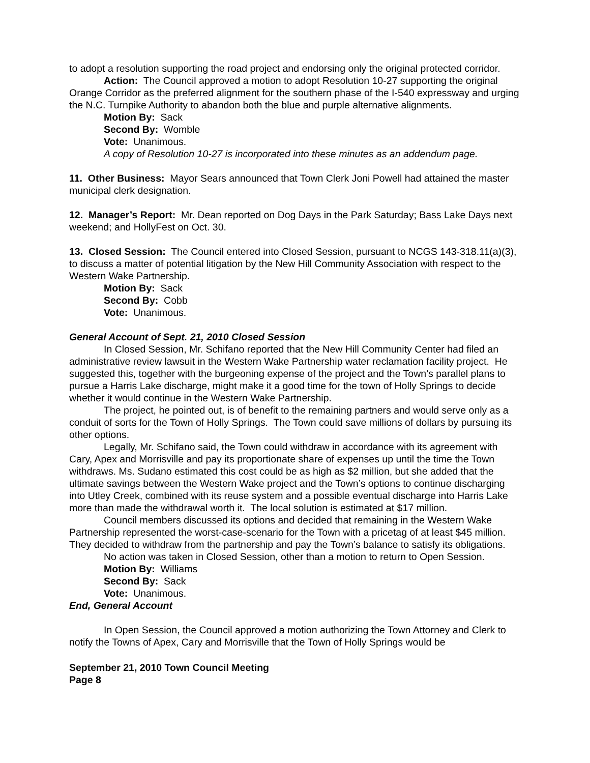to adopt a resolution supporting the road project and endorsing only the original protected corridor.
Action: The Council approved a motion to adopt Resolution 10-27 supporting the original Orange Corridor as the preferred alignment for the southern phase of the I-540 expressway and urging the N.C. Turnpike Authority to abandon both the blue and purple alternative alignments.
Motion By: Sack
Second By: Womble
Vote: Unanimous.
A copy of Resolution 10-27 is incorporated into these minutes as an addendum page.
11. Other Business: Mayor Sears announced that Town Clerk Joni Powell had attained the master municipal clerk designation.
12. Manager’s Report: Mr. Dean reported on Dog Days in the Park Saturday; Bass Lake Days next weekend; and HollyFest on Oct. 30.
13. Closed Session: The Council entered into Closed Session, pursuant to NCGS 143-318.11(a)(3), to discuss a matter of potential litigation by the New Hill Community Association with respect to the Western Wake Partnership.
Motion By: Sack
Second By: Cobb
Vote: Unanimous.
General Account of Sept. 21, 2010 Closed Session
In Closed Session, Mr. Schifano reported that the New Hill Community Center had filed an administrative review lawsuit in the Western Wake Partnership water reclamation facility project. He suggested this, together with the burgeoning expense of the project and the Town’s parallel plans to pursue a Harris Lake discharge, might make it a good time for the town of Holly Springs to decide whether it would continue in the Western Wake Partnership.
The project, he pointed out, is of benefit to the remaining partners and would serve only as a conduit of sorts for the Town of Holly Springs. The Town could save millions of dollars by pursuing its other options.
Legally, Mr. Schifano said, the Town could withdraw in accordance with its agreement with Cary, Apex and Morrisville and pay its proportionate share of expenses up until the time the Town withdraws. Ms. Sudano estimated this cost could be as high as $2 million, but she added that the ultimate savings between the Western Wake project and the Town’s options to continue discharging into Utley Creek, combined with its reuse system and a possible eventual discharge into Harris Lake more than made the withdrawal worth it. The local solution is estimated at $17 million.
Council members discussed its options and decided that remaining in the Western Wake Partnership represented the worst-case-scenario for the Town with a pricetag of at least $45 million. They decided to withdraw from the partnership and pay the Town’s balance to satisfy its obligations.
No action was taken in Closed Session, other than a motion to return to Open Session.
Motion By: Williams
Second By: Sack
Vote: Unanimous.
End, General Account
In Open Session, the Council approved a motion authorizing the Town Attorney and Clerk to notify the Towns of Apex, Cary and Morrisville that the Town of Holly Springs would be
September 21, 2010 Town Council Meeting
Page 8